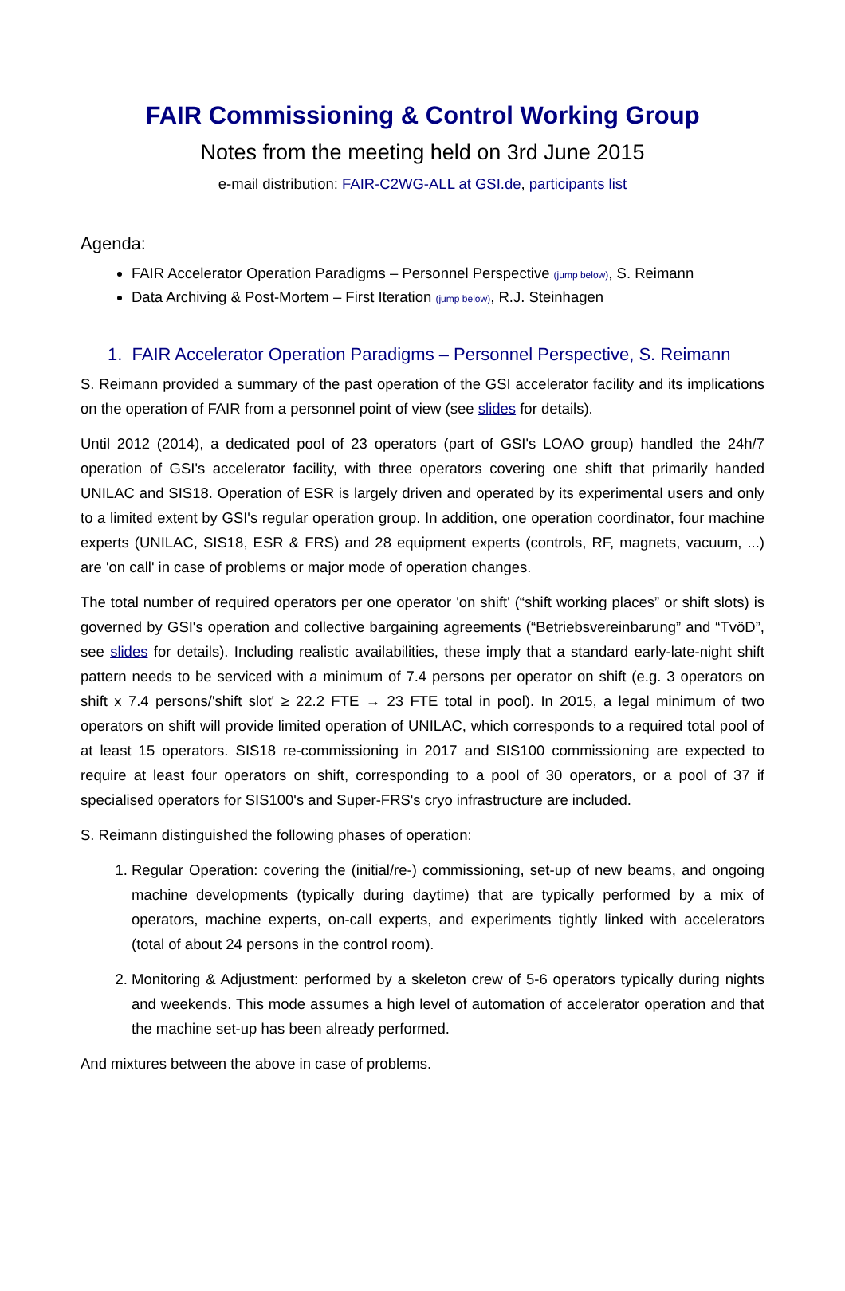FAIR Commissioning & Control Working Group
Notes from the meeting held on 3rd June 2015
e-mail distribution: FAIR-C2WG-ALL at GSI.de, participants list
Agenda:
FAIR Accelerator Operation Paradigms – Personnel Perspective (jump below), S. Reimann
Data Archiving & Post-Mortem – First Iteration (jump below), R.J. Steinhagen
1. FAIR Accelerator Operation Paradigms – Personnel Perspective, S. Reimann
S. Reimann provided a summary of the past operation of the GSI accelerator facility and its implications on the operation of FAIR from a personnel point of view (see slides for details).
Until 2012 (2014), a dedicated pool of 23 operators (part of GSI's LOAO group) handled the 24h/7 operation of GSI's accelerator facility, with three operators covering one shift that primarily handed UNILAC and SIS18. Operation of ESR is largely driven and operated by its experimental users and only to a limited extent by GSI's regular operation group. In addition, one operation coordinator, four machine experts (UNILAC, SIS18, ESR & FRS) and 28 equipment experts (controls, RF, magnets, vacuum, ...) are 'on call' in case of problems or major mode of operation changes.
The total number of required operators per one operator 'on shift' (“shift working places” or shift slots) is governed by GSI's operation and collective bargaining agreements (“Betriebsvereinbarung” and “TvöD”, see slides for details). Including realistic availabilities, these imply that a standard early-late-night shift pattern needs to be serviced with a minimum of 7.4 persons per operator on shift (e.g. 3 operators on shift x 7.4 persons/'shift slot' ≥ 22.2 FTE → 23 FTE total in pool). In 2015, a legal minimum of two operators on shift will provide limited operation of UNILAC, which corresponds to a required total pool of at least 15 operators. SIS18 re-commissioning in 2017 and SIS100 commissioning are expected to require at least four operators on shift, corresponding to a pool of 30 operators, or a pool of 37 if specialised operators for SIS100's and Super-FRS's cryo infrastructure are included.
S. Reimann distinguished the following phases of operation:
1. Regular Operation: covering the (initial/re-) commissioning, set-up of new beams, and ongoing machine developments (typically during daytime) that are typically performed by a mix of operators, machine experts, on-call experts, and experiments tightly linked with accelerators (total of about 24 persons in the control room).
2. Monitoring & Adjustment: performed by a skeleton crew of 5-6 operators typically during nights and weekends. This mode assumes a high level of automation of accelerator operation and that the machine set-up has been already performed.
And mixtures between the above in case of problems.